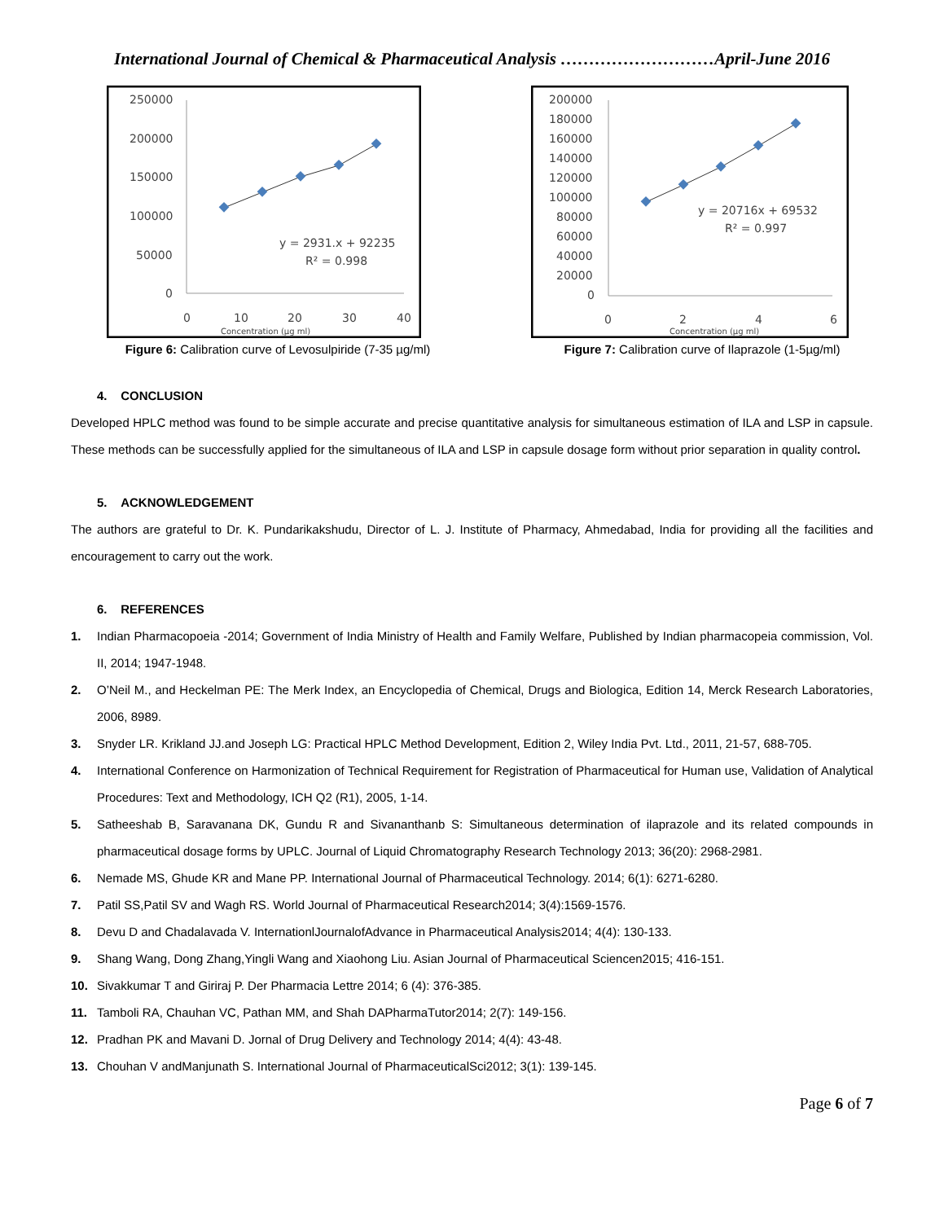International Journal of Chemical & Pharmaceutical Analysis ………………………April-June 2016
250000
200000
150000
100000
50000
0
0
10
20
30
40
Concentration (µg ml)
y = 2931.x + 92235
R² = 0.998
Figure 6: Calibration curve of Levosulpiride (7-35 µg/ml)
200000
180000
160000
140000
120000
100000
80000
60000
40000
20000
0
0
2
4
6
Concentration (µg ml)
y = 20716x + 69532
R² = 0.997
Figure 7: Calibration curve of Ilaprazole (1-5µg/ml)
4. CONCLUSION
Developed HPLC method was found to be simple accurate and precise quantitative analysis for simultaneous estimation of ILA and LSP in capsule. These methods can be successfully applied for the simultaneous of ILA and LSP in capsule dosage form without prior separation in quality control.
5. ACKNOWLEDGEMENT
The authors are grateful to Dr. K. Pundarikakshudu, Director of L. J. Institute of Pharmacy, Ahmedabad, India for providing all the facilities and encouragement to carry out the work.
6. REFERENCES
1. Indian Pharmacopoeia -2014; Government of India Ministry of Health and Family Welfare, Published by Indian pharmacopeia commission, Vol. II, 2014; 1947-1948.
2. O’Neil M., and Heckelman PE: The Merk Index, an Encyclopedia of Chemical, Drugs and Biologica, Edition 14, Merck Research Laboratories, 2006, 8989.
3. Snyder LR. Krikland JJ.and Joseph LG: Practical HPLC Method Development, Edition 2, Wiley India Pvt. Ltd., 2011, 21-57, 688-705.
4. International Conference on Harmonization of Technical Requirement for Registration of Pharmaceutical for Human use, Validation of Analytical Procedures: Text and Methodology, ICH Q2 (R1), 2005, 1-14.
5. Satheeshab B, Saravanana DK, Gundu R and Sivananthanb S: Simultaneous determination of ilaprazole and its related compounds in pharmaceutical dosage forms by UPLC. Journal of Liquid Chromatography Research Technology 2013; 36(20): 2968-2981.
6. Nemade MS, Ghude KR and Mane PP. International Journal of Pharmaceutical Technology. 2014; 6(1): 6271-6280.
7. Patil SS,Patil SV and Wagh RS. World Journal of Pharmaceutical Research2014; 3(4):1569-1576.
8. Devu D and Chadalavada V. InternationlJournalofAdvance in Pharmaceutical Analysis2014; 4(4): 130-133.
9. Shang Wang, Dong Zhang,Yingli Wang and Xiaohong Liu. Asian Journal of Pharmaceutical Sciencen2015; 416-151.
10. Sivakkumar T and Giriraj P. Der Pharmacia Lettre 2014; 6 (4): 376-385.
11. Tamboli RA, Chauhan VC, Pathan MM, and Shah DAPharmaTutor2014; 2(7): 149-156.
12. Pradhan PK and Mavani D. Jornal of Drug Delivery and Technology 2014; 4(4): 43-48.
13. Chouhan V andManjunath S. International Journal of PharmaceuticalSci2012; 3(1): 139-145.
Page 6 of 7